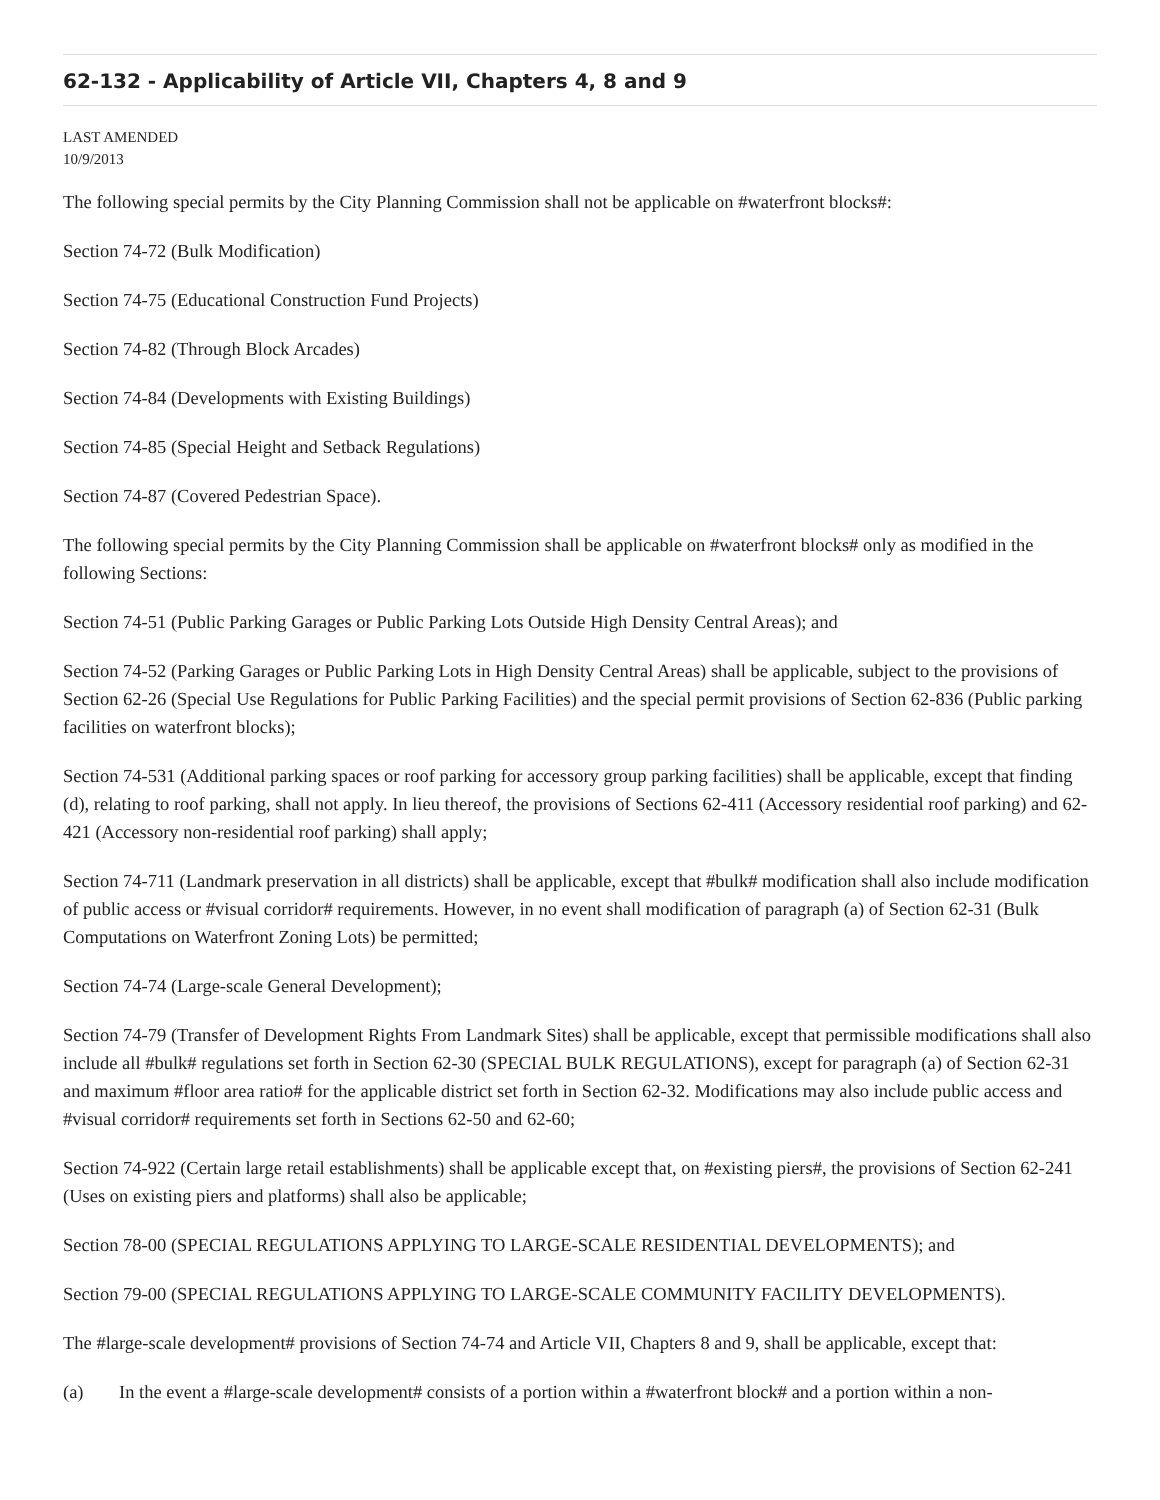62-132 - Applicability of Article VII, Chapters 4, 8 and 9
LAST AMENDED
10/9/2013
The following special permits by the City Planning Commission shall not be applicable on #waterfront blocks#:
Section 74-72 (Bulk Modification)
Section 74-75 (Educational Construction Fund Projects)
Section 74-82 (Through Block Arcades)
Section 74-84 (Developments with Existing Buildings)
Section 74-85 (Special Height and Setback Regulations)
Section 74-87 (Covered Pedestrian Space).
The following special permits by the City Planning Commission shall be applicable on #waterfront blocks# only as modified in the following Sections:
Section 74-51 (Public Parking Garages or Public Parking Lots Outside High Density Central Areas); and
Section 74-52 (Parking Garages or Public Parking Lots in High Density Central Areas) shall be applicable, subject to the provisions of Section 62-26 (Special Use Regulations for Public Parking Facilities) and the special permit provisions of Section 62-836 (Public parking facilities on waterfront blocks);
Section 74-531 (Additional parking spaces or roof parking for accessory group parking facilities) shall be applicable, except that finding (d), relating to roof parking, shall not apply. In lieu thereof, the provisions of Sections 62-411 (Accessory residential roof parking) and 62-421 (Accessory non-residential roof parking) shall apply;
Section 74-711 (Landmark preservation in all districts) shall be applicable, except that #bulk# modification shall also include modification of public access or #visual corridor# requirements. However, in no event shall modification of paragraph (a) of Section 62-31 (Bulk Computations on Waterfront Zoning Lots) be permitted;
Section 74-74 (Large-scale General Development);
Section 74-79 (Transfer of Development Rights From Landmark Sites) shall be applicable, except that permissible modifications shall also include all #bulk# regulations set forth in Section 62-30 (SPECIAL BULK REGULATIONS), except for paragraph (a) of Section 62-31 and maximum #floor area ratio# for the applicable district set forth in Section 62-32. Modifications may also include public access and #visual corridor# requirements set forth in Sections 62-50 and 62-60;
Section 74-922 (Certain large retail establishments) shall be applicable except that, on #existing piers#, the provisions of Section 62-241 (Uses on existing piers and platforms) shall also be applicable;
Section 78-00 (SPECIAL REGULATIONS APPLYING TO LARGE-SCALE RESIDENTIAL DEVELOPMENTS); and
Section 79-00 (SPECIAL REGULATIONS APPLYING TO LARGE-SCALE COMMUNITY FACILITY DEVELOPMENTS).
The #large-scale development# provisions of Section 74-74 and Article VII, Chapters 8 and 9, shall be applicable, except that:
(a) In the event a #large-scale development# consists of a portion within a #waterfront block# and a portion within a non-